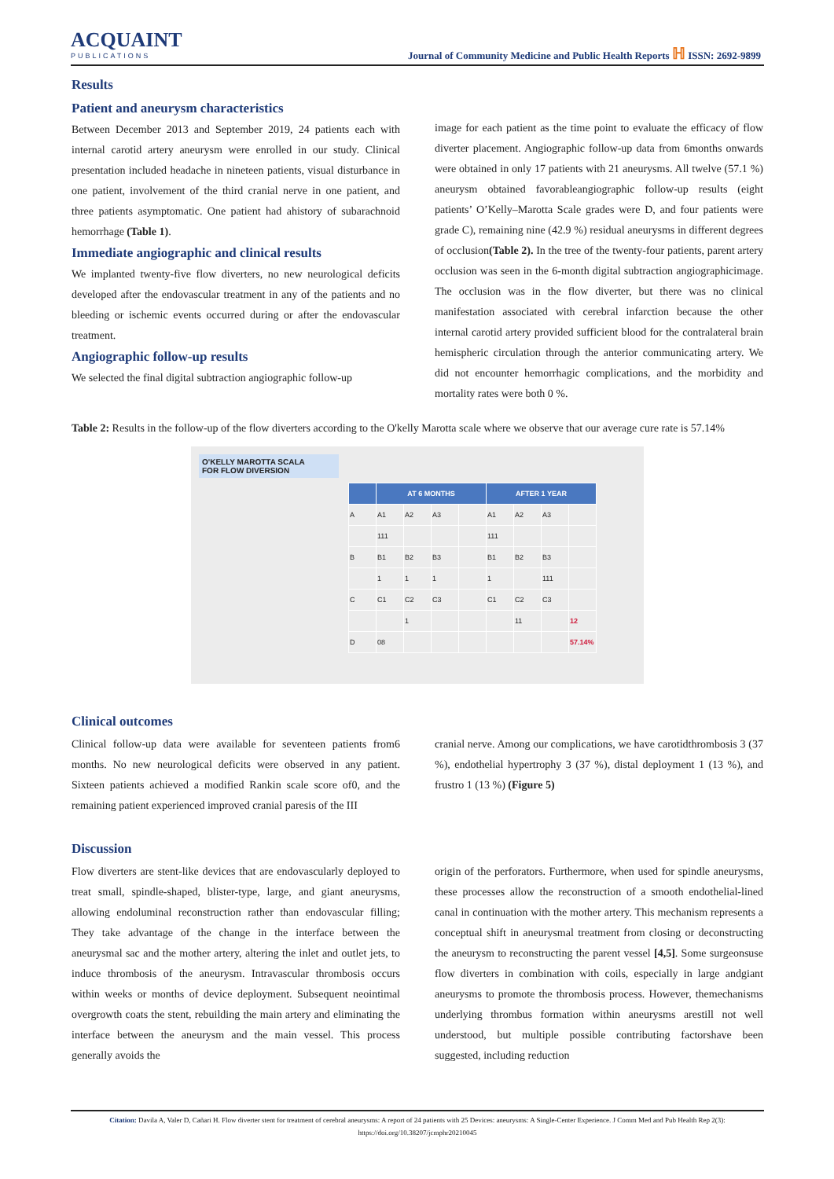ACQUAINT
PUBLICATIONS
Journal of Community Medicine and Public Health Reports ℍ ISSN: 2692-9899
Results
Patient and aneurysm characteristics
Between December 2013 and September 2019, 24 patients each with internal carotid artery aneurysm were enrolled in our study. Clinical presentation included headache in nineteen patients, visual disturbance in one patient, involvement of the third cranial nerve in one patient, and three patients asymptomatic. One patient had ahistory of subarachnoid hemorrhage (Table 1).
Immediate angiographic and clinical results
We implanted twenty-five flow diverters, no new neurological deficits developed after the endovascular treatment in any of the patients and no bleeding or ischemic events occurred during or after the endovascular treatment.
Angiographic follow-up results
We selected the final digital subtraction angiographic follow-up
image for each patient as the time point to evaluate the efficacy of flow diverter placement. Angiographic follow-up data from 6months onwards were obtained in only 17 patients with 21 aneurysms. All twelve (57.1 %) aneurysm obtained favorableangiographic follow-up results (eight patients’ O’Kelly–Marotta Scale grades were D, and four patients were grade C), remaining nine (42.9 %) residual aneurysms in different degrees of occlusion(Table 2). In the tree of the twenty-four patients, parent artery occlusion was seen in the 6-month digital subtraction angiographicimage. The occlusion was in the flow diverter, but there was no clinical manifestation associated with cerebral infarction because the other internal carotid artery provided sufficient blood for the contralateral brain hemispheric circulation through the anterior communicating artery. We did not encounter hemorrhagic complications, and the morbidity and mortality rates were both 0 %.
Table 2: Results in the follow-up of the flow diverters according to the O'kelly Marotta scale where we observe that our average cure rate is 57.14%
O'KELLY MAROTTA SCALA
FOR FLOW DIVERSION
| | AT 6 MONTHS | | | | AFTER 1 YEAR | | | |
| --- | --- | --- | --- | --- | --- | --- | --- | --- |
| A | A1 | A2 | A3 | | A1 | A2 | A3 | |
| | 111 | | | | 111 | | | |
| B | B1 | B2 | B3 | | B1 | B2 | B3 | |
| | 1 | 1 | 1 | | 1 | | 111 | |
| C | C1 | C2 | C3 | | C1 | C2 | C3 | |
| | | 1 | | | | 11 | | 12 |
| D | 08 | | | | | | | 57.14% |
Clinical outcomes
Clinical follow-up data were available for seventeen patients from6 months. No new neurological deficits were observed in any patient. Sixteen patients achieved a modified Rankin scale score of0, and the remaining patient experienced improved cranial paresis of the III
cranial nerve. Among our complications, we have carotidthrombosis 3 (37 %), endothelial hypertrophy 3 (37 %), distal deployment 1 (13 %), and frustro 1 (13 %) (Figure 5)
Discussion
Flow diverters are stent-like devices that are endovascularly deployed to treat small, spindle-shaped, blister-type, large, and giant aneurysms, allowing endoluminal reconstruction rather than endovascular filling; They take advantage of the change in the interface between the aneurysmal sac and the mother artery, altering the inlet and outlet jets, to induce thrombosis of the aneurysm. Intravascular thrombosis occurs within weeks or months of device deployment. Subsequent neointimal overgrowth coats the stent, rebuilding the main artery and eliminating the interface between the aneurysm and the main vessel. This process generally avoids the
origin of the perforators. Furthermore, when used for spindle aneurysms, these processes allow the reconstruction of a smooth endothelial-lined canal in continuation with the mother artery. This mechanism represents a conceptual shift in aneurysmal treatment from closing or deconstructing the aneurysm to reconstructing the parent vessel [4,5]. Some surgeonsuse flow diverters in combination with coils, especially in large andgiant aneurysms to promote the thrombosis process. However, themechanisms underlying thrombus formation within aneurysms arestill not well understood, but multiple possible contributing factorshave been suggested, including reduction
Citation: Davila A, Valer D, Cañari H. Flow diverter stent for treatment of cerebral aneurysms: A report of 24 patients with 25 Devices: aneurysms: A Single-Center Experience. J Comm Med and Pub Health Rep 2(3):
https://doi.org/10.38207/jcmphr20210045